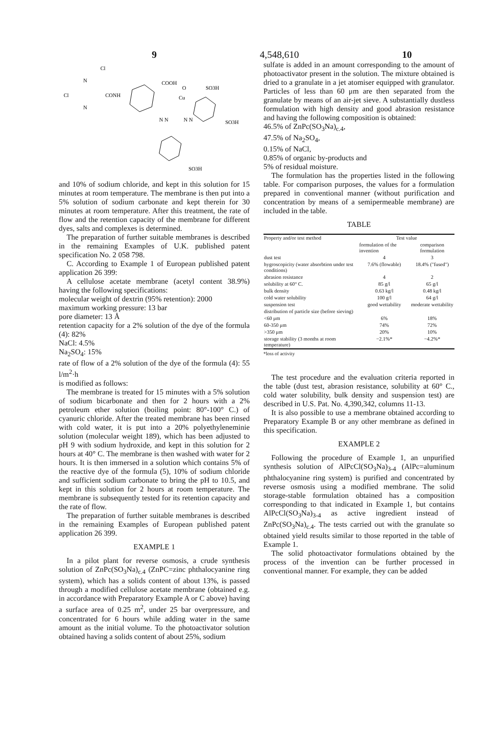9 4,548,610 10
Cl
N
Cl
CONH
N
COOH
O
Cu
SO3H
SO3H
N N
N N
SO3H
and 10% of sodium chloride, and kept in this solution for 15 minutes at room temperature. The membrane is then put into a 5% solution of sodium carbonate and kept therein for 30 minutes at room temperature. After this treatment, the rate of flow and the retention capacity of the membrane for different dyes, salts and complexes is determined.
The preparation of further suitable membranes is described in the remaining Examples of U.K. published patent specification No. 2 058 798.
C. According to Example 1 of European published patent application 26 399:
A cellulose acetate membrane (acetyl content 38.9%) having the following specifications:
molecular weight of dextrin (95% retention): 2000
maximum working pressure: 13 bar
pore diameter: 13 Å
retention capacity for a 2% solution of the dye of the formula (4): 82%
NaCl: 4.5%
Na<sub>2</sub>SO<sub>4</sub>: 15%
rate of flow of a 2% solution of the dye of the formula (4): 55 l/m<sup>2</sup>·h
is modified as follows:
The membrane is treated for 15 minutes with a 5% solution of sodium bicarbonate and then for 2 hours with a 2% petroleum ether solution (boiling point: 80°-100° C.) of cyanuric chloride. After the treated membrane has been rinsed with cold water, it is put into a 20% polyethyleneminie solution (molecular weight 189), which has been adjusted to pH 9 with sodium hydroxide, and kept in this solution for 2 hours at 40° C. The membrane is then washed with water for 2 hours. It is then immersed in a solution which contains 5% of the reactive dye of the formula (5), 10% of sodium chloride and sufficient sodium carbonate to bring the pH to 10.5, and kept in this solution for 2 hours at room temperature. The membrane is subsequently tested for its retention capacity and the rate of flow.
The preparation of further suitable membranes is described in the remaining Examples of European published patent application 26 399.
EXAMPLE 1
In a pilot plant for reverse osmosis, a crude synthesis solution of ZnPc(SO<sub>3</sub>Na)<sub>c.4</sub> (ZnPC=zinc phthalocyanine ring system), which has a solids content of about 13%, is passed through a modified cellulose acetate membrane (obtained e.g. in accordance with Preparatory Example A or C above) having a surface area of 0.25 m<sup>2</sup>, under 25 bar overpressure, and concentrated for 6 hours while adding water in the same amount as the initial volume. To the photoactivator solution obtained having a solids content of about 25%, sodium
sulfate is added in an amount corresponding to the amount of photoactivator present in the solution. The mixture obtained is dried to a granulate in a jet atomiser equipped with granulator. Particles of less than 60 μm are then separated from the granulate by means of an air-jet sieve. A substantially dustless formulation with high density and good abrasion resistance and having the following composition is obtained:
46.5% of ZnPc(SO<sub>3</sub>Na)<sub>c.4</sub>,
47.5% of Na<sub>2</sub>SO<sub>4</sub>,
0.15% of NaCl,
0.85% of organic by-products and
5% of residual moisture.
The formulation has the properties listed in the following table. For comparison purposes, the values for a formulation prepared in conventional manner (without purification and concentration by means of a semipermeable membrane) are included in the table.
TABLE
| Property and/or test method | Test value | |
| --- | --- | --- |
| | formulation of the invention | comparison formulation |
| dust test | 4 | 3 |
| hygroscopicity (water absorbtion under test conditions) | 7.6% (flowable) | 18.4% ("fused") |
| abrasion resistance | 4 | 2 |
| solubility at 60° C. | 85 g/l | 65 g/l |
| bulk density | 0.63 kg/l | 0.48 kg/l |
| cold water solubility | 100 g/l | 64 g/l |
| suspension test | good wettability | moderate wettability |
| distribution of particle size (before sieving) | | |
| <60 μm | 6% | 18% |
| 60-350 μm | 74% | 72% |
| >350 μm | 20% | 10% |
| storage stability (3 months at room temperature) | −2.1%* | −4.2%* |
*loss of activity
The test procedure and the evaluation criteria reported in the table (dust test, abrasion resistance, solubility at 60° C., cold water solubility, bulk density and suspension test) are described in U.S. Pat. No. 4,390,342, columns 11-13.
It is also possible to use a membrane obtained according to Preparatory Example B or any other membrane as defined in this specification.
EXAMPLE 2
Following the procedure of Example 1, an unpurified synthesis solution of AlPcCl(SO<sub>3</sub>Na)<sub>3-4</sub> (AlPc=aluminum phthalocyanine ring system) is purified and concentrated by reverse osmosis using a modified membrane. The solid storage-stable formulation obtained has a composition corresponding to that indicated in Example 1, but contains AlPcCl(SO<sub>3</sub>Na)<sub>3-4</sub> as active ingredient instead of ZnPc(SO<sub>3</sub>Na)<sub>c.4</sub>. The tests carried out with the granulate so obtained yield results similar to those reported in the table of Example 1.
The solid photoactivator formulations obtained by the process of the invention can be further processed in conventional manner. For example, they can be added